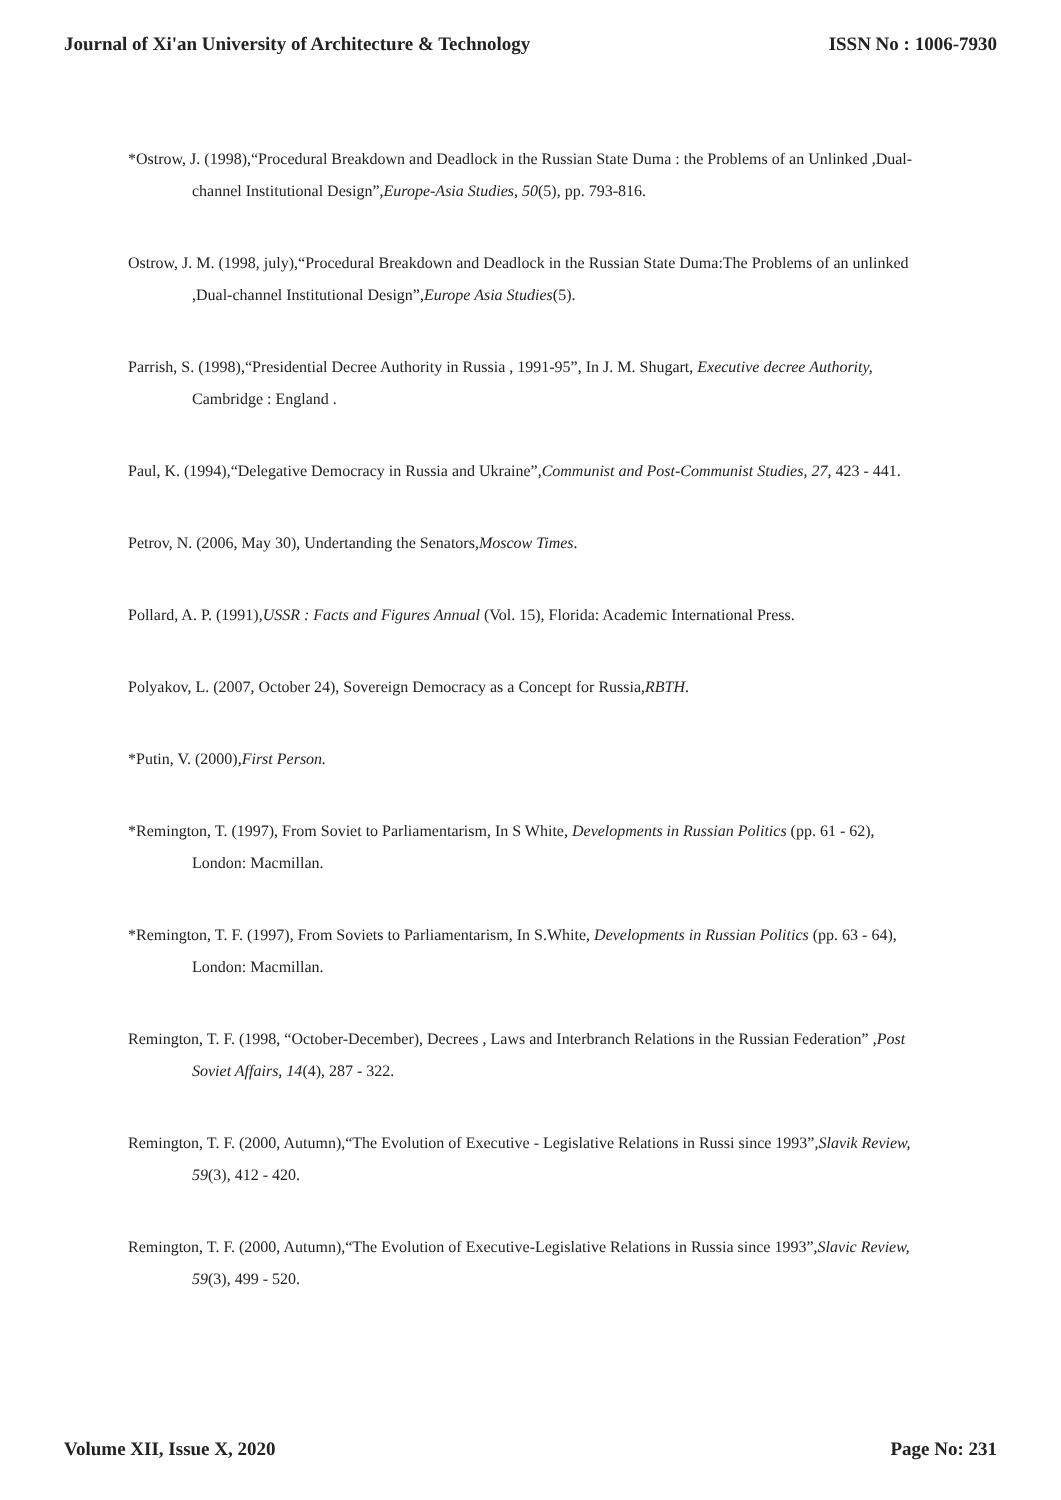Journal of Xi'an University of Architecture & Technology ISSN No : 1006-7930
*Ostrow, J. (1998),“Procedural Breakdown and Deadlock in the Russian State Duma : the Problems of an Unlinked ,Dual-channel Institutional Design”,Europe-Asia Studies, 50(5), pp. 793-816.
Ostrow, J. M. (1998, july),“Procedural Breakdown and Deadlock in the Russian State Duma:The Problems of an unlinked ,Dual-channel Institutional Design”,Europe Asia Studies(5).
Parrish, S. (1998),“Presidential Decree Authority in Russia , 1991-95”, In J. M. Shugart, Executive decree Authority, Cambridge : England .
Paul, K. (1994),“Delegative Democracy in Russia and Ukraine”,Communist and Post-Communist Studies, 27, 423 - 441.
Petrov, N. (2006, May 30), Undertanding the Senators,Moscow Times.
Pollard, A. P. (1991),USSR : Facts and Figures Annual (Vol. 15), Florida: Academic International Press.
Polyakov, L. (2007, October 24), Sovereign Democracy as a Concept for Russia,RBTH.
*Putin, V. (2000),First Person.
*Remington, T. (1997), From Soviet to Parliamentarism, In S White, Developments in Russian Politics (pp. 61 - 62), London: Macmillan.
*Remington, T. F. (1997), From Soviets to Parliamentarism, In S.White, Developments in Russian Politics (pp. 63 - 64), London: Macmillan.
Remington, T. F. (1998, “October-December), Decrees , Laws and Interbranch Relations in the Russian Federation” ,Post Soviet Affairs, 14(4), 287 - 322.
Remington, T. F. (2000, Autumn),“The Evolution of Executive - Legislative Relations in Russi since 1993”,Slavik Review, 59(3), 412 - 420.
Remington, T. F. (2000, Autumn),“The Evolution of Executive-Legislative Relations in Russia since 1993”,Slavic Review, 59(3), 499 - 520.
Volume XII, Issue X, 2020 Page No: 231